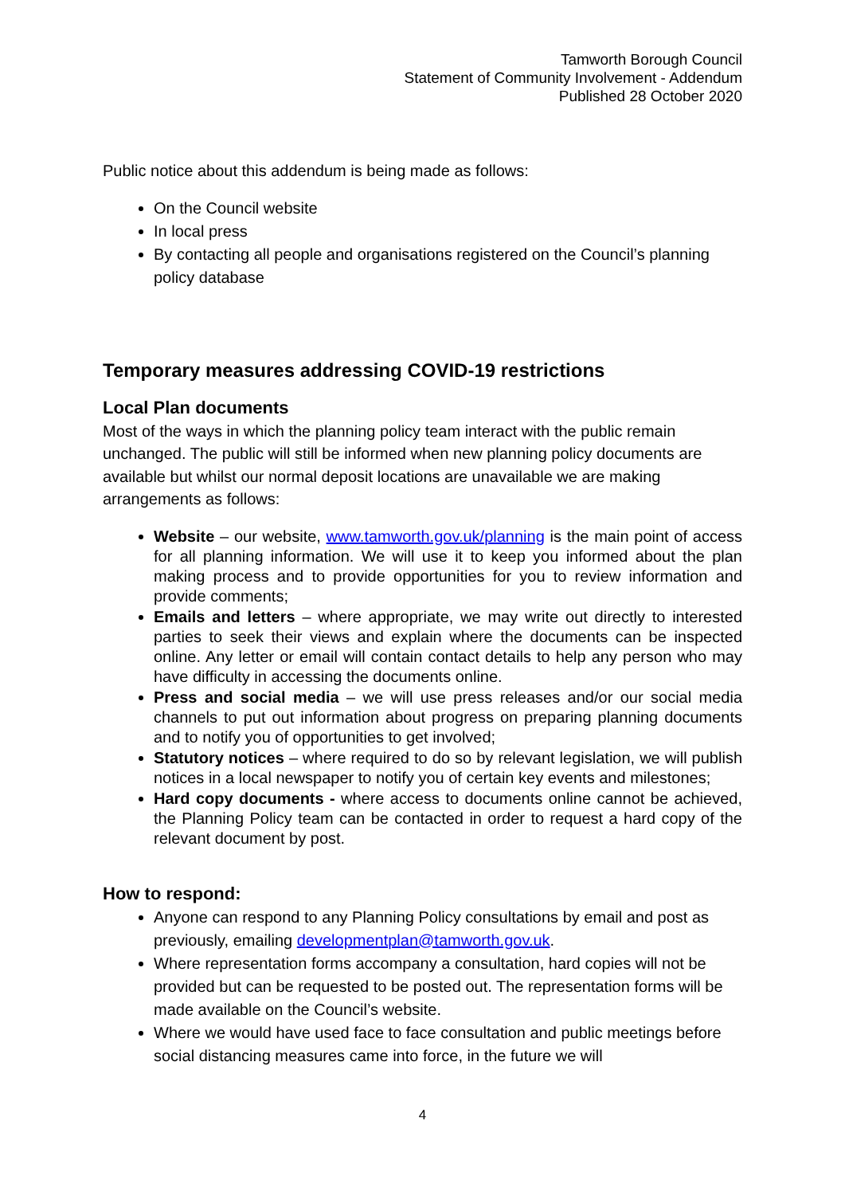Tamworth Borough Council
Statement of Community Involvement - Addendum
Published 28 October 2020
Public notice about this addendum is being made as follows:
On the Council website
In local press
By contacting all people and organisations registered on the Council’s planning policy database
Temporary measures addressing COVID-19 restrictions
Local Plan documents
Most of the ways in which the planning policy team interact with the public remain unchanged. The public will still be informed when new planning policy documents are available but whilst our normal deposit locations are unavailable we are making arrangements as follows:
Website – our website, www.tamworth.gov.uk/planning is the main point of access for all planning information. We will use it to keep you informed about the plan making process and to provide opportunities for you to review information and provide comments;
Emails and letters – where appropriate, we may write out directly to interested parties to seek their views and explain where the documents can be inspected online. Any letter or email will contain contact details to help any person who may have difficulty in accessing the documents online.
Press and social media – we will use press releases and/or our social media channels to put out information about progress on preparing planning documents and to notify you of opportunities to get involved;
Statutory notices – where required to do so by relevant legislation, we will publish notices in a local newspaper to notify you of certain key events and milestones;
Hard copy documents - where access to documents online cannot be achieved, the Planning Policy team can be contacted in order to request a hard copy of the relevant document by post.
How to respond:
Anyone can respond to any Planning Policy consultations by email and post as previously, emailing developmentplan@tamworth.gov.uk.
Where representation forms accompany a consultation, hard copies will not be provided but can be requested to be posted out. The representation forms will be made available on the Council’s website.
Where we would have used face to face consultation and public meetings before social distancing measures came into force, in the future we will
4